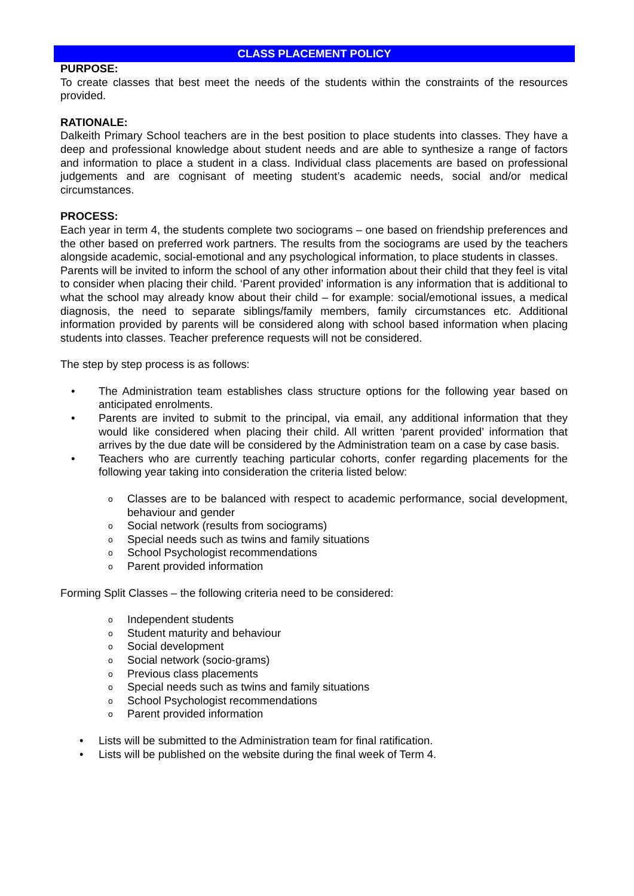CLASS PLACEMENT POLICY
PURPOSE:
To create classes that best meet the needs of the students within the constraints of the resources provided.
RATIONALE:
Dalkeith Primary School teachers are in the best position to place students into classes. They have a deep and professional knowledge about student needs and are able to synthesize a range of factors and information to place a student in a class. Individual class placements are based on professional judgements and are cognisant of meeting student’s academic needs, social and/or medical circumstances.
PROCESS:
Each year in term 4, the students complete two sociograms – one based on friendship preferences and the other based on preferred work partners. The results from the sociograms are used by the teachers alongside academic, social-emotional and any psychological information, to place students in classes.
Parents will be invited to inform the school of any other information about their child that they feel is vital to consider when placing their child. ‘Parent provided’ information is any information that is additional to what the school may already know about their child – for example: social/emotional issues, a medical diagnosis, the need to separate siblings/family members, family circumstances etc. Additional information provided by parents will be considered along with school based information when placing students into classes. Teacher preference requests will not be considered.
The step by step process is as follows:
• The Administration team establishes class structure options for the following year based on anticipated enrolments.
• Parents are invited to submit to the principal, via email, any additional information that they would like considered when placing their child. All written ‘parent provided’ information that arrives by the due date will be considered by the Administration team on a case by case basis.
• Teachers who are currently teaching particular cohorts, confer regarding placements for the following year taking into consideration the criteria listed below:
o Classes are to be balanced with respect to academic performance, social development, behaviour and gender
o Social network (results from sociograms)
o Special needs such as twins and family situations
o School Psychologist recommendations
o Parent provided information
Forming Split Classes – the following criteria need to be considered:
o Independent students
o Student maturity and behaviour
o Social development
o Social network (socio-grams)
o Previous class placements
o Special needs such as twins and family situations
o School Psychologist recommendations
o Parent provided information
• Lists will be submitted to the Administration team for final ratification.
• Lists will be published on the website during the final week of Term 4.